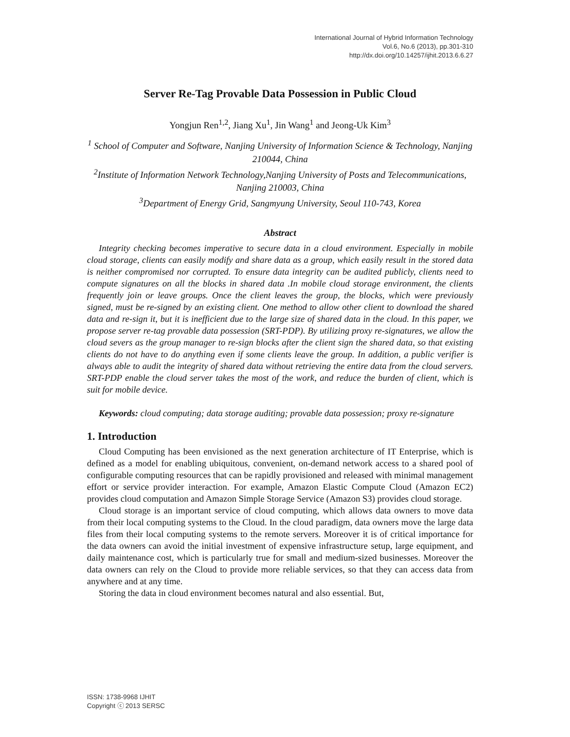International Journal of Hybrid Information Technology
Vol.6, No.6 (2013), pp.301-310
http://dx.doi.org/10.14257/ijhit.2013.6.6.27
Server Re-Tag Provable Data Possession in Public Cloud
Yongjun Ren<sup>1,2</sup>, Jiang Xu<sup>1</sup>, Jin Wang<sup>1</sup> and Jeong-Uk Kim<sup>3</sup>
<sup>1</sup> School of Computer and Software, Nanjing University of Information Science & Technology, Nanjing 210044, China
<sup>2</sup> Institute of Information Network Technology,Nanjing University of Posts and Telecommunications, Nanjing 210003, China
<sup>3</sup> Department of Energy Grid, Sangmyung University, Seoul 110-743, Korea
Abstract
Integrity checking becomes imperative to secure data in a cloud environment. Especially in mobile cloud storage, clients can easily modify and share data as a group, which easily result in the stored data is neither compromised nor corrupted. To ensure data integrity can be audited publicly, clients need to compute signatures on all the blocks in shared data .In mobile cloud storage environment, the clients frequently join or leave groups. Once the client leaves the group, the blocks, which were previously signed, must be re-signed by an existing client. One method to allow other client to download the shared data and re-sign it, but it is inefficient due to the large size of shared data in the cloud. In this paper, we propose server re-tag provable data possession (SRT-PDP). By utilizing proxy re-signatures, we allow the cloud severs as the group manager to re-sign blocks after the client sign the shared data, so that existing clients do not have to do anything even if some clients leave the group. In addition, a public verifier is always able to audit the integrity of shared data without retrieving the entire data from the cloud servers. SRT-PDP enable the cloud server takes the most of the work, and reduce the burden of client, which is suit for mobile device.
Keywords: cloud computing; data storage auditing; provable data possession; proxy re-signature
1. Introduction
Cloud Computing has been envisioned as the next generation architecture of IT Enterprise, which is defined as a model for enabling ubiquitous, convenient, on-demand network access to a shared pool of configurable computing resources that can be rapidly provisioned and released with minimal management effort or service provider interaction. For example, Amazon Elastic Compute Cloud (Amazon EC2) provides cloud computation and Amazon Simple Storage Service (Amazon S3) provides cloud storage.
Cloud storage is an important service of cloud computing, which allows data owners to move data from their local computing systems to the Cloud. In the cloud paradigm, data owners move the large data files from their local computing systems to the remote servers. Moreover it is of critical importance for the data owners can avoid the initial investment of expensive infrastructure setup, large equipment, and daily maintenance cost, which is particularly true for small and medium-sized businesses. Moreover the data owners can rely on the Cloud to provide more reliable services, so that they can access data from anywhere and at any time.
Storing the data in cloud environment becomes natural and also essential. But,
ISSN: 1738-9968 IJHIT
Copyright ⓒ 2013 SERSC